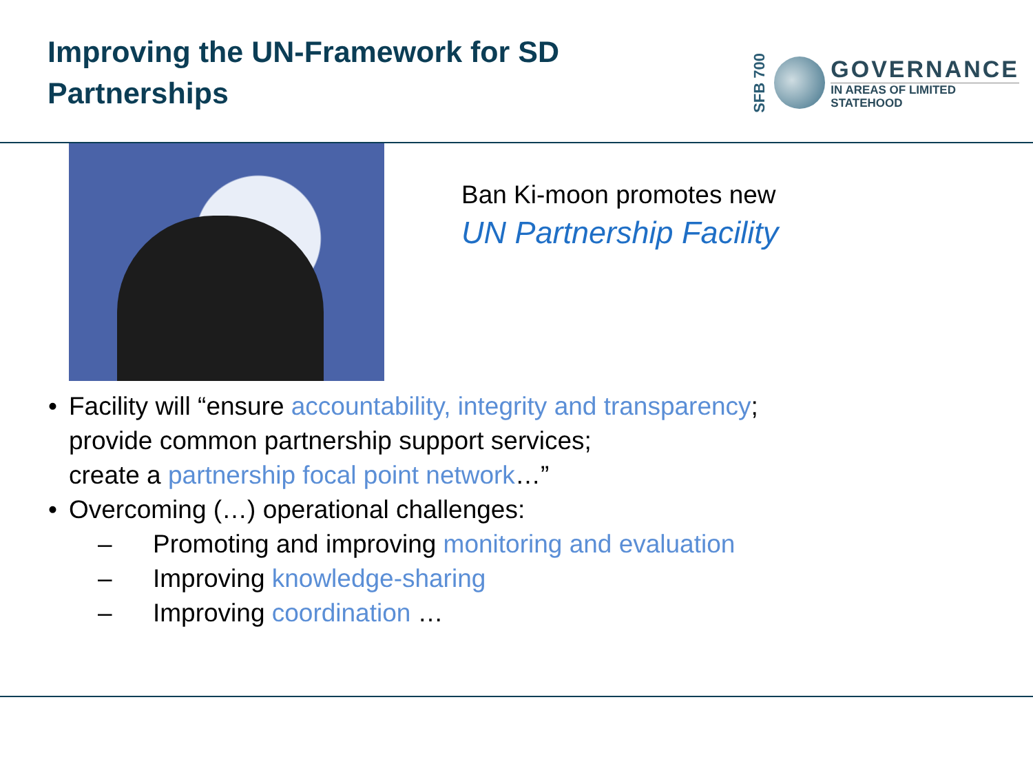Improving the UN-Framework for SD Partnerships
SFB 700
GOVERNANCE
IN AREAS OF LIMITED
STATEHOOD
Ban Ki-moon promotes new
UN Partnership Facility
• Facility will “ensure accountability, integrity and transparency;
provide common partnership support services;
create a partnership focal point network…”
• Overcoming (…) operational challenges:
– Promoting and improving monitoring and evaluation
– Improving knowledge-sharing
– Improving coordination …